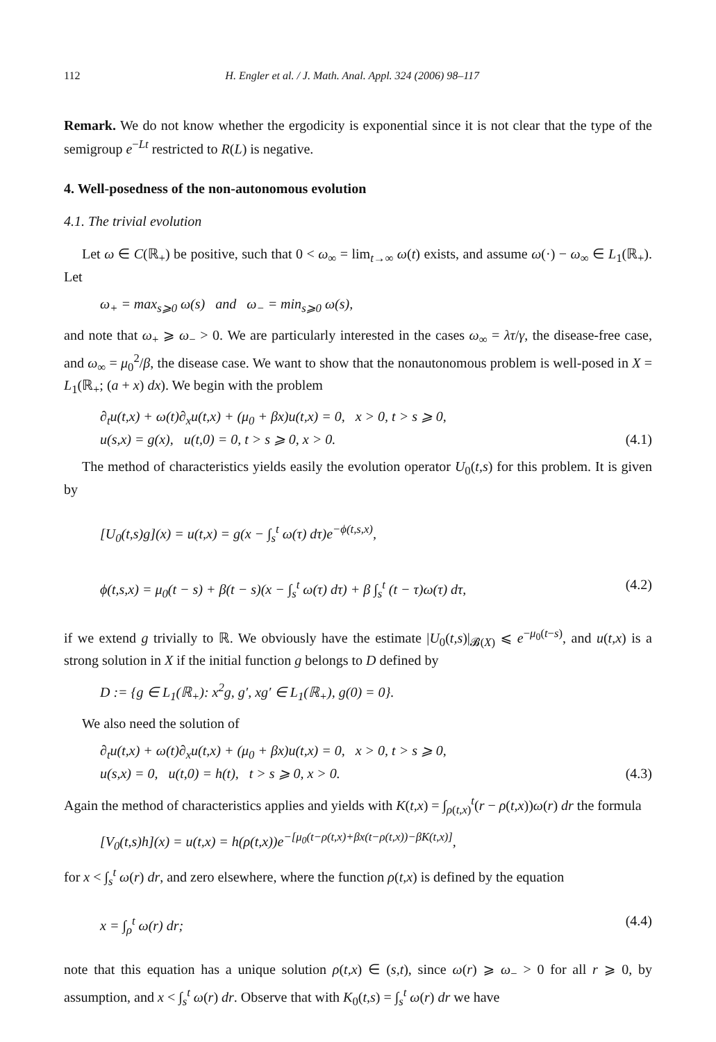112 H. Engler et al. / J. Math. Anal. Appl. 324 (2006) 98–117
Remark. We do not know whether the ergodicity is exponential since it is not clear that the type of the semigroup e<sup>−Lt</sup> restricted to R(L) is negative.
4. Well-posedness of the non-autonomous evolution
4.1. The trivial evolution
Let ω ∈ C(ℝ<sub>+</sub>) be positive, such that 0 < ω<sub>∞</sub> = lim<sub>t→∞</sub> ω(t) exists, and assume ω(·) − ω<sub>∞</sub> ∈ L<sub>1</sub>(ℝ<sub>+</sub>). Let
ω<sub>+</sub> = max<sub>s⩾0</sub> ω(s) and ω<sub>−</sub> = min<sub>s⩾0</sub> ω(s),
and note that ω<sub>+</sub> ⩾ ω<sub>−</sub> > 0. We are particularly interested in the cases ω<sub>∞</sub> = λτ/γ, the disease-free case, and ω<sub>∞</sub> = μ<sub>0</sub><sup>2</sup>/β, the disease case. We want to show that the nonautonomous problem is well-posed in X = L<sub>1</sub>(ℝ<sub>+</sub>; (a + x) dx). We begin with the problem
∂<sub>t</sub>u(t,x) + ω(t)∂<sub>x</sub>u(t,x) + (μ<sub>0</sub> + βx)u(t,x) = 0, x > 0, t > s ⩾ 0,
u(s,x) = g(x), u(t,0) = 0, t > s ⩾ 0, x > 0.
(4.1)
The method of characteristics yields easily the evolution operator U<sub>0</sub>(t,s) for this problem. It is given by
[U<sub>0</sub>(t,s)g](x) = u(t,x) = g(x − ∫<sub>s</sub><sup>t</sup> ω(τ) dτ)e<sup>−ϕ(t,s,x)</sup>,
ϕ(t,s,x) = μ<sub>0</sub>(t − s) + β(t − s)(x − ∫<sub>s</sub><sup>t</sup> ω(τ) dτ) + β ∫<sub>s</sub><sup>t</sup> (t − τ)ω(τ) dτ,
(4.2)
if we extend g trivially to ℝ. We obviously have the estimate |U<sub>0</sub>(t,s)|<sub>𝓑(X)</sub> ⩽ e<sup>−μ<sub>0</sub>(t−s)</sup>, and u(t,x) is a strong solution in X if the initial function g belongs to D defined by
D := {g ∈ L<sub>1</sub>(ℝ<sub>+</sub>): x<sup>2</sup>g, g′, xg′ ∈ L<sub>1</sub>(ℝ<sub>+</sub>), g(0) = 0}.
We also need the solution of
∂<sub>t</sub>u(t,x) + ω(t)∂<sub>x</sub>u(t,x) + (μ<sub>0</sub> + βx)u(t,x) = 0, x > 0, t > s ⩾ 0,
u(s,x) = 0, u(t,0) = h(t), t > s ⩾ 0, x > 0.
(4.3)
Again the method of characteristics applies and yields with K(t,x) = ∫<sub>ρ(t,x)</sub><sup>t</sup>(r − ρ(t,x))ω(r) dr the formula
[V<sub>0</sub>(t,s)h](x) = u(t,x) = h(ρ(t,x))e<sup>−[μ<sub>0</sub>(t−ρ(t,x)+βx(t−ρ(t,x))−βK(t,x)]</sup>,
for x < ∫<sub>s</sub><sup>t</sup> ω(r) dr, and zero elsewhere, where the function ρ(t,x) is defined by the equation
x = ∫<sub>ρ</sub><sup>t</sup> ω(r) dr; (4.4)
note that this equation has a unique solution ρ(t,x) ∈ (s,t), since ω(r) ⩾ ω<sub>−</sub> > 0 for all r ⩾ 0, by assumption, and x < ∫<sub>s</sub><sup>t</sup> ω(r) dr. Observe that with K<sub>0</sub>(t,s) = ∫<sub>s</sub><sup>t</sup> ω(r) dr we have